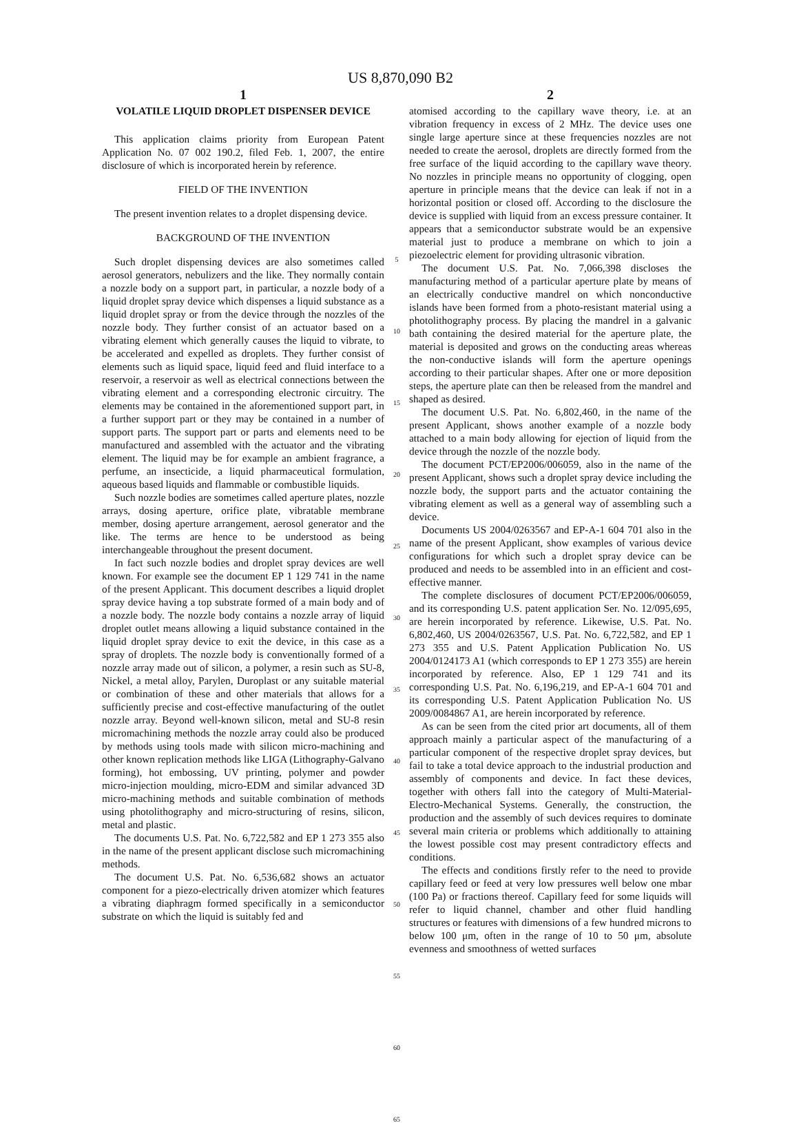US 8,870,090 B2
1
VOLATILE LIQUID DROPLET DISPENSER DEVICE
This application claims priority from European Patent Application No. 07 002 190.2, filed Feb. 1, 2007, the entire disclosure of which is incorporated herein by reference.
FIELD OF THE INVENTION
The present invention relates to a droplet dispensing device.
BACKGROUND OF THE INVENTION
Such droplet dispensing devices are also sometimes called aerosol generators, nebulizers and the like. They normally contain a nozzle body on a support part, in particular, a nozzle body of a liquid droplet spray device which dispenses a liquid substance as a liquid droplet spray or from the device through the nozzles of the nozzle body. They further consist of an actuator based on a vibrating element which generally causes the liquid to vibrate, to be accelerated and expelled as droplets. They further consist of elements such as liquid space, liquid feed and fluid interface to a reservoir, a reservoir as well as electrical connections between the vibrating element and a corresponding electronic circuitry. The elements may be contained in the aforementioned support part, in a further support part or they may be contained in a number of support parts. The support part or parts and elements need to be manufactured and assembled with the actuator and the vibrating element. The liquid may be for example an ambient fragrance, a perfume, an insecticide, a liquid pharmaceutical formulation, aqueous based liquids and flammable or combustible liquids.
Such nozzle bodies are sometimes called aperture plates, nozzle arrays, dosing aperture, orifice plate, vibratable membrane member, dosing aperture arrangement, aerosol generator and the like. The terms are hence to be understood as being interchangeable throughout the present document.
In fact such nozzle bodies and droplet spray devices are well known. For example see the document EP 1 129 741 in the name of the present Applicant. This document describes a liquid droplet spray device having a top substrate formed of a main body and of a nozzle body. The nozzle body contains a nozzle array of liquid droplet outlet means allowing a liquid substance contained in the liquid droplet spray device to exit the device, in this case as a spray of droplets. The nozzle body is conventionally formed of a nozzle array made out of silicon, a polymer, a resin such as SU-8, Nickel, a metal alloy, Parylen, Duroplast or any suitable material or combination of these and other materials that allows for a sufficiently precise and cost-effective manufacturing of the outlet nozzle array. Beyond well-known silicon, metal and SU-8 resin micromachining methods the nozzle array could also be produced by methods using tools made with silicon micro-machining and other known replication methods like LIGA (Lithography-Galvano forming), hot embossing, UV printing, polymer and powder micro-injection moulding, micro-EDM and similar advanced 3D micro-machining methods and suitable combination of methods using photolithography and micro-structuring of resins, silicon, metal and plastic.
The documents U.S. Pat. No. 6,722,582 and EP 1 273 355 also in the name of the present applicant disclose such micromachining methods.
The document U.S. Pat. No. 6,536,682 shows an actuator component for a piezo-electrically driven atomizer which features a vibrating diaphragm formed specifically in a semiconductor substrate on which the liquid is suitably fed and
5
10
15
20
25
30
35
40
45
50
55
60
65
2
atomised according to the capillary wave theory, i.e. at an vibration frequency in excess of 2 MHz. The device uses one single large aperture since at these frequencies nozzles are not needed to create the aerosol, droplets are directly formed from the free surface of the liquid according to the capillary wave theory. No nozzles in principle means no opportunity of clogging, open aperture in principle means that the device can leak if not in a horizontal position or closed off. According to the disclosure the device is supplied with liquid from an excess pressure container. It appears that a semiconductor substrate would be an expensive material just to produce a membrane on which to join a piezoelectric element for providing ultrasonic vibration.
The document U.S. Pat. No. 7,066,398 discloses the manufacturing method of a particular aperture plate by means of an electrically conductive mandrel on which nonconductive islands have been formed from a photo-resistant material using a photolithography process. By placing the mandrel in a galvanic bath containing the desired material for the aperture plate, the material is deposited and grows on the conducting areas whereas the non-conductive islands will form the aperture openings according to their particular shapes. After one or more deposition steps, the aperture plate can then be released from the mandrel and shaped as desired.
The document U.S. Pat. No. 6,802,460, in the name of the present Applicant, shows another example of a nozzle body attached to a main body allowing for ejection of liquid from the device through the nozzle of the nozzle body.
The document PCT/EP2006/006059, also in the name of the present Applicant, shows such a droplet spray device including the nozzle body, the support parts and the actuator containing the vibrating element as well as a general way of assembling such a device.
Documents US 2004/0263567 and EP-A-1 604 701 also in the name of the present Applicant, show examples of various device configurations for which such a droplet spray device can be produced and needs to be assembled into in an efficient and cost-effective manner.
The complete disclosures of document PCT/EP2006/006059, and its corresponding U.S. patent application Ser. No. 12/095,695, are herein incorporated by reference. Likewise, U.S. Pat. No. 6,802,460, US 2004/0263567, U.S. Pat. No. 6,722,582, and EP 1 273 355 and U.S. Patent Application Publication No. US 2004/0124173 A1 (which corresponds to EP 1 273 355) are herein incorporated by reference. Also, EP 1 129 741 and its corresponding U.S. Pat. No. 6,196,219, and EP-A-1 604 701 and its corresponding U.S. Patent Application Publication No. US 2009/0084867 A1, are herein incorporated by reference.
As can be seen from the cited prior art documents, all of them approach mainly a particular aspect of the manufacturing of a particular component of the respective droplet spray devices, but fail to take a total device approach to the industrial production and assembly of components and device. In fact these devices, together with others fall into the category of Multi-Material-Electro-Mechanical Systems. Generally, the construction, the production and the assembly of such devices requires to dominate several main criteria or problems which additionally to attaining the lowest possible cost may present contradictory effects and conditions.
The effects and conditions firstly refer to the need to provide capillary feed or feed at very low pressures well below one mbar (100 Pa) or fractions thereof. Capillary feed for some liquids will refer to liquid channel, chamber and other fluid handling structures or features with dimensions of a few hundred microns to below 100 μm, often in the range of 10 to 50 μm, absolute evenness and smoothness of wetted surfaces